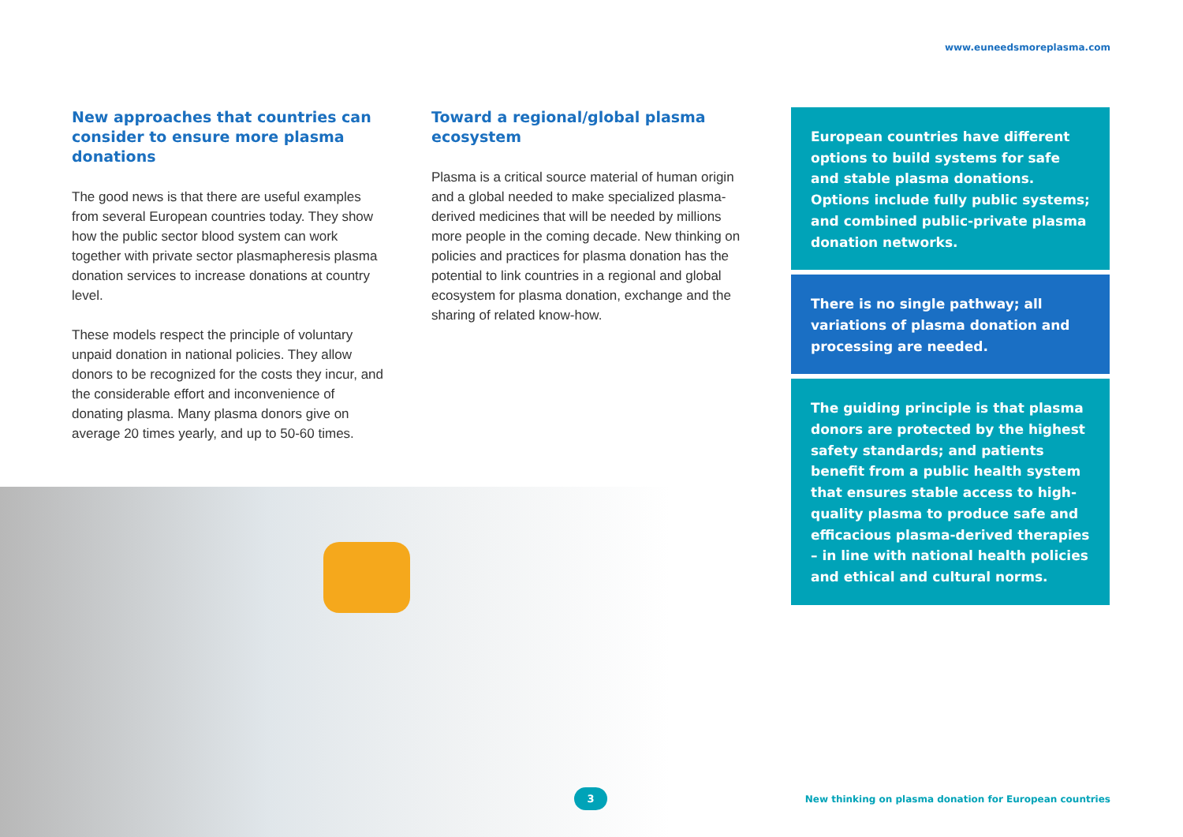www.euneedsmoreplasma.com
New approaches that countries can consider to ensure more plasma donations
The good news is that there are useful examples from several European countries today. They show how the public sector blood system can work together with private sector plasmapheresis plasma donation services to increase donations at country level.
These models respect the principle of voluntary unpaid donation in national policies. They allow donors to be recognized for the costs they incur, and the considerable effort and inconvenience of donating plasma. Many plasma donors give on average 20 times yearly, and up to 50-60 times.
Toward a regional/global plasma ecosystem
Plasma is a critical source material of human origin and a global needed to make specialized plasma-derived medicines that will be needed by millions more people in the coming decade. New thinking on policies and practices for plasma donation has the potential to link countries in a regional and global ecosystem for plasma donation, exchange and the sharing of related know-how.
European countries have different options to build systems for safe and stable plasma donations. Options include fully public systems; and combined public-private plasma donation networks.
There is no single pathway; all variations of plasma donation and processing are needed.
The guiding principle is that plasma donors are protected by the highest safety standards; and patients benefit from a public health system that ensures stable access to high-quality plasma to produce safe and efficacious plasma-derived therapies – in line with national health policies and ethical and cultural norms.
3
New thinking on plasma donation for European countries